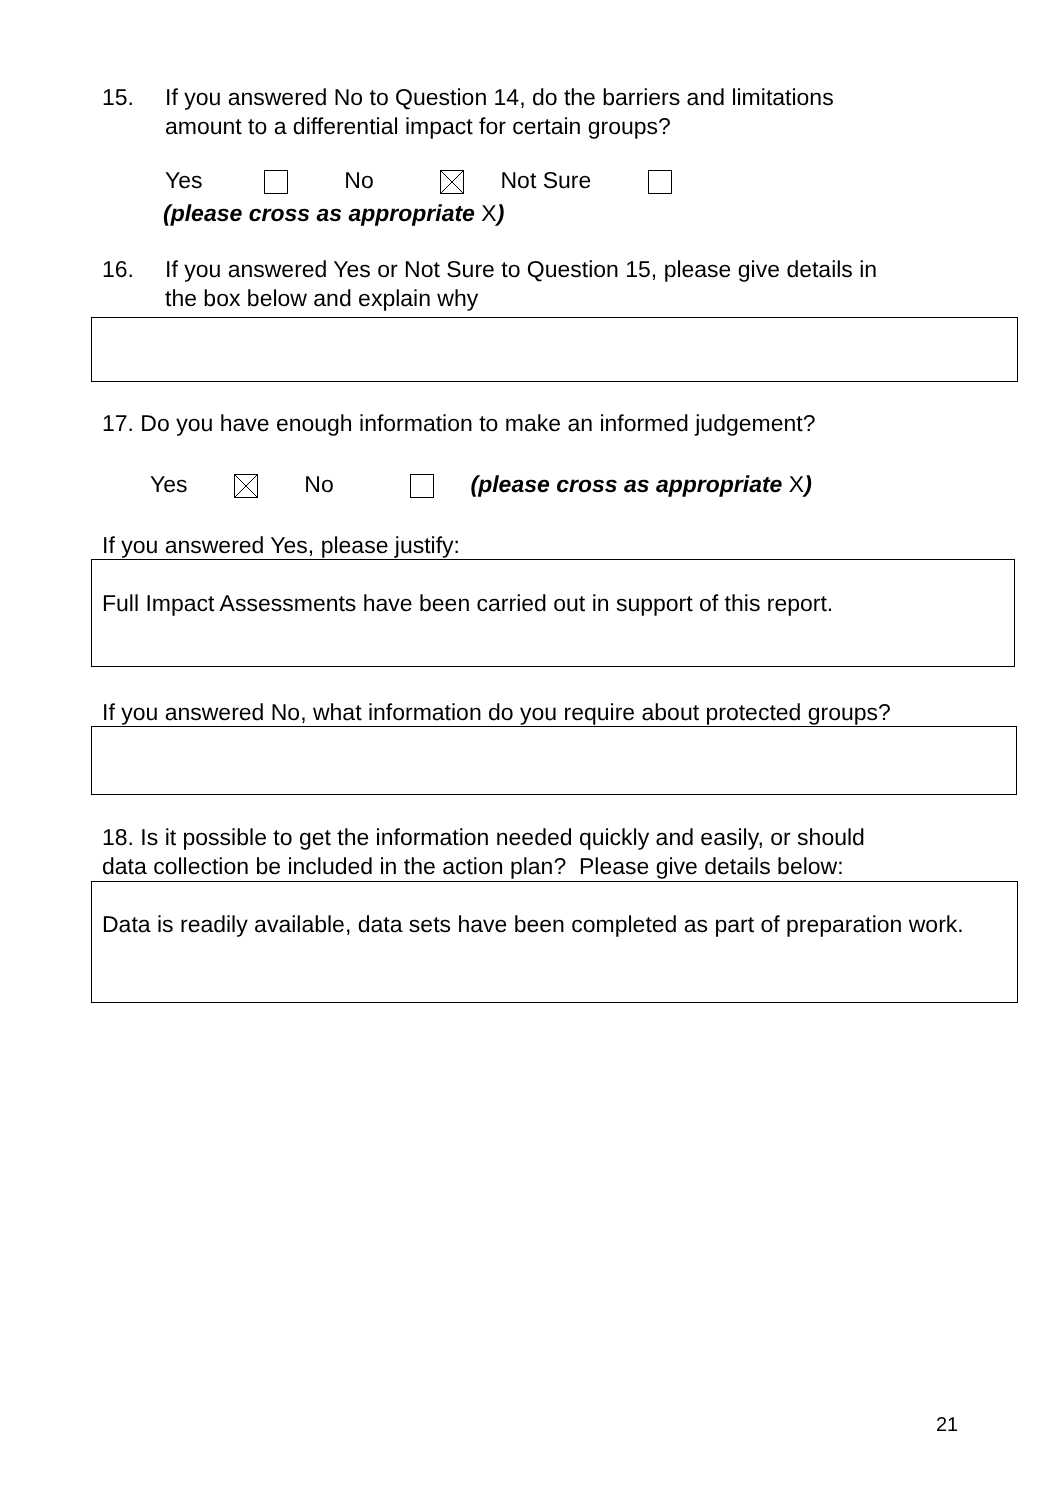15. If you answered No to Question 14, do the barriers and limitations
amount to a differential impact for certain groups?
Yes No Not Sure
(please cross as appropriate X)
16. If you answered Yes or Not Sure to Question 15, please give details in
the box below and explain why
17. Do you have enough information to make an informed judgement?
Yes No (please cross as appropriate X)
If you answered Yes, please justify:
Full Impact Assessments have been carried out in support of this report.
If you answered No, what information do you require about protected groups?
18. Is it possible to get the information needed quickly and easily, or should
data collection be included in the action plan? Please give details below:
Data is readily available, data sets have been completed as part of preparation work.
21